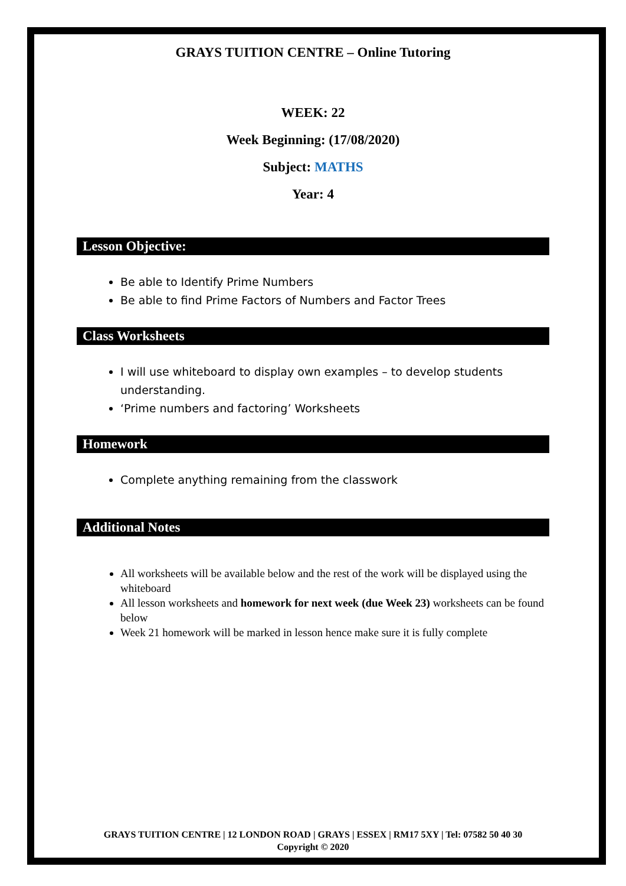GRAYS TUITION CENTRE – Online Tutoring
WEEK: 22
Week Beginning: (17/08/2020)
Subject: MATHS
Year: 4
Lesson Objective:
Be able to Identify Prime Numbers
Be able to find Prime Factors of Numbers and Factor Trees
Class Worksheets
I will use whiteboard to display own examples – to develop students understanding.
‘Prime numbers and factoring’ Worksheets
Homework
Complete anything remaining from the classwork
Additional Notes
All worksheets will be available below and the rest of the work will be displayed using the whiteboard
All lesson worksheets and homework for next week (due Week 23) worksheets can be found below
Week 21 homework will be marked in lesson hence make sure it is fully complete
GRAYS TUITION CENTRE | 12 LONDON ROAD | GRAYS | ESSEX | RM17 5XY | Tel: 07582 50 40 30
Copyright © 2020